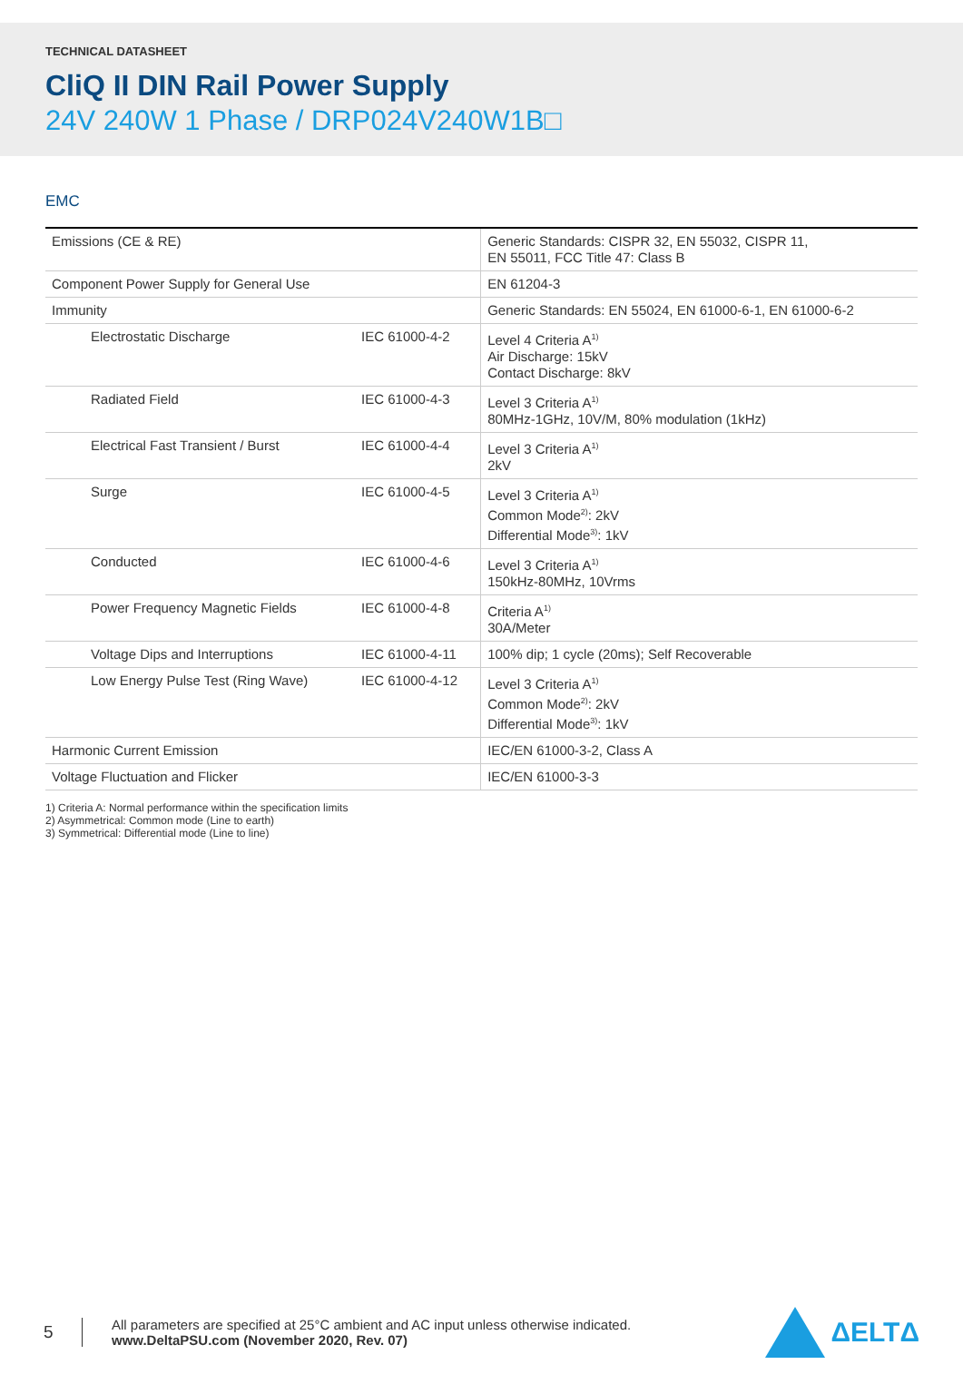TECHNICAL DATASHEET
CliQ II DIN Rail Power Supply
24V 240W 1 Phase / DRP024V240W1B□
EMC
| Emissions (CE & RE) | | Generic Standards: CISPR 32, EN 55032, CISPR 11, EN 55011, FCC Title 47: Class B |
| Component Power Supply for General Use | | EN 61204-3 |
| Immunity | | Generic Standards: EN 55024, EN 61000-6-1, EN 61000-6-2 |
| Electrostatic Discharge | IEC 61000-4-2 | Level 4 Criteria A<sup>1)</sup> Air Discharge: 15kV Contact Discharge: 8kV |
| Radiated Field | IEC 61000-4-3 | Level 3 Criteria A<sup>1)</sup> 80MHz-1GHz, 10V/M, 80% modulation (1kHz) |
| Electrical Fast Transient / Burst | IEC 61000-4-4 | Level 3 Criteria A<sup>1)</sup> 2kV |
| Surge | IEC 61000-4-5 | Level 3 Criteria A<sup>1)</sup> Common Mode<sup>2)</sup>: 2kV Differential Mode<sup>3)</sup>: 1kV |
| Conducted | IEC 61000-4-6 | Level 3 Criteria A<sup>1)</sup> 150kHz-80MHz, 10Vrms |
| Power Frequency Magnetic Fields | IEC 61000-4-8 | Criteria A<sup>1)</sup> 30A/Meter |
| Voltage Dips and Interruptions | IEC 61000-4-11 | 100% dip; 1 cycle (20ms); Self Recoverable |
| Low Energy Pulse Test (Ring Wave) | IEC 61000-4-12 | Level 3 Criteria A<sup>1)</sup> Common Mode<sup>2)</sup>: 2kV Differential Mode<sup>3)</sup>: 1kV |
| Harmonic Current Emission | | IEC/EN 61000-3-2, Class A |
| Voltage Fluctuation and Flicker | | IEC/EN 61000-3-3 |
1) Criteria A: Normal performance within the specification limits
2) Asymmetrical: Common mode (Line to earth)
3) Symmetrical: Differential mode (Line to line)
5
All parameters are specified at 25°C ambient and AC input unless otherwise indicated.
www.DeltaPSU.com (November 2020, Rev. 07)
ΔELTΔ